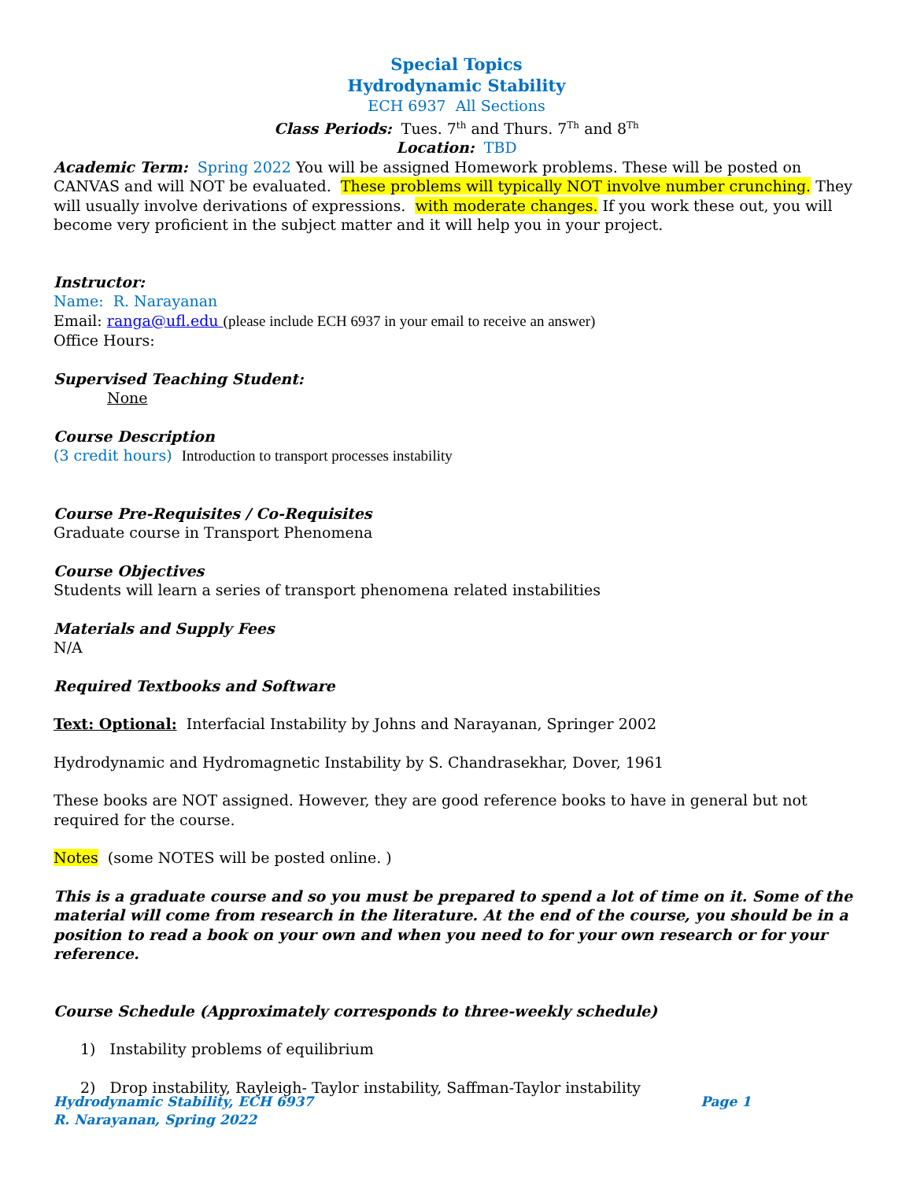Special Topics
Hydrodynamic Stability
ECH 6937 All Sections
Class Periods: Tues. 7<sup>th</sup> and Thurs. 7<sup>Th</sup> and 8<sup>Th</sup>
Location: TBD
Academic Term: Spring 2022 You will be assigned Homework problems. These will be posted on CANVAS and will NOT be evaluated. These problems will typically NOT involve number crunching. They will usually involve derivations of expressions. with moderate changes. If you work these out, you will become very proficient in the subject matter and it will help you in your project.
Instructor:
Name: R. Narayanan
Email: ranga@ufl.edu (please include ECH 6937 in your email to receive an answer)
Office Hours:
Supervised Teaching Student:
None
Course Description
(3 credit hours) Introduction to transport processes instability
Course Pre-Requisites / Co-Requisites
Graduate course in Transport Phenomena
Course Objectives
Students will learn a series of transport phenomena related instabilities
Materials and Supply Fees
N/A
Required Textbooks and Software
Text: Optional: Interfacial Instability by Johns and Narayanan, Springer 2002
Hydrodynamic and Hydromagnetic Instability by S. Chandrasekhar, Dover, 1961
These books are NOT assigned. However, they are good reference books to have in general but not required for the course.
Notes (some NOTES will be posted online. )
This is a graduate course and so you must be prepared to spend a lot of time on it. Some of the material will come from research in the literature. At the end of the course, you should be in a position to read a book on your own and when you need to for your own research or for your reference.
Course Schedule (Approximately corresponds to three-weekly schedule)
1) Instability problems of equilibrium
2) Drop instability, Rayleigh- Taylor instability, Saffman-Taylor instability
Hydrodynamic Stability, ECH 6937 Page 1
R. Narayanan, Spring 2022